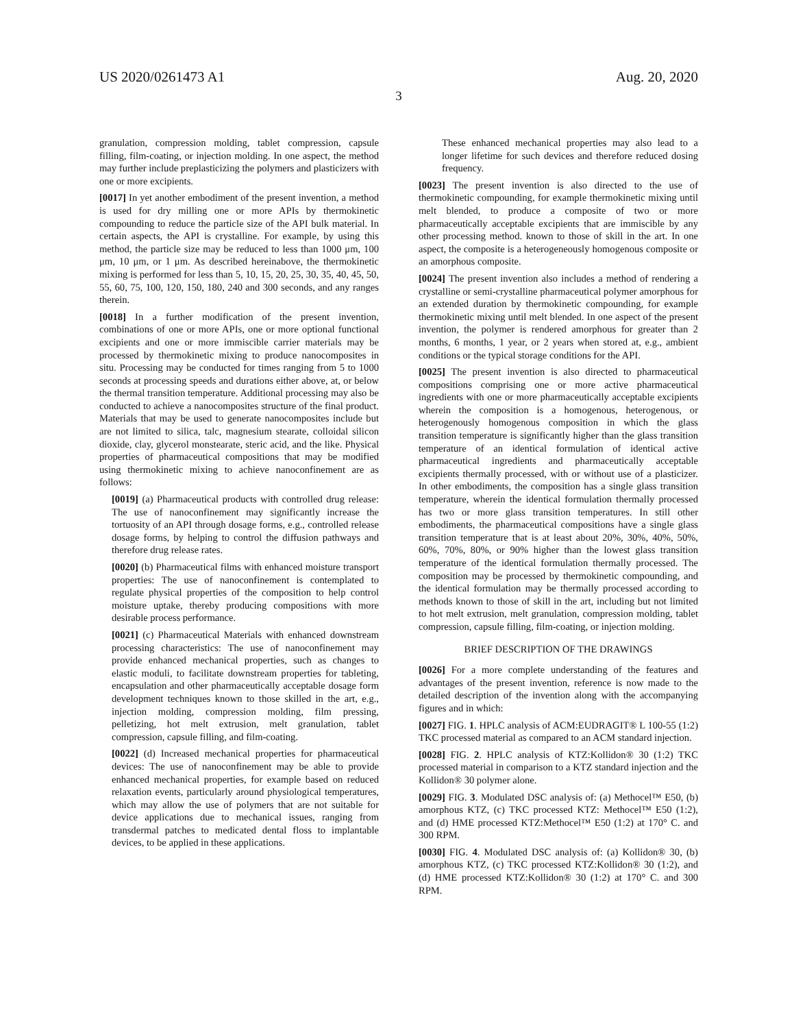US 2020/0261473 A1 Aug. 20, 2020
3
granulation, compression molding, tablet compression, capsule filling, film-coating, or injection molding. In one aspect, the method may further include preplasticizing the polymers and plasticizers with one or more excipients.
[0017] In yet another embodiment of the present invention, a method is used for dry milling one or more APIs by thermokinetic compounding to reduce the particle size of the API bulk material. In certain aspects, the API is crystalline. For example, by using this method, the particle size may be reduced to less than 1000 μm, 100 μm, 10 μm, or 1 μm. As described hereinabove, the thermokinetic mixing is performed for less than 5, 10, 15, 20, 25, 30, 35, 40, 45, 50, 55, 60, 75, 100, 120, 150, 180, 240 and 300 seconds, and any ranges therein.
[0018] In a further modification of the present invention, combinations of one or more APIs, one or more optional functional excipients and one or more immiscible carrier materials may be processed by thermokinetic mixing to produce nanocomposites in situ. Processing may be conducted for times ranging from 5 to 1000 seconds at processing speeds and durations either above, at, or below the thermal transition temperature. Additional processing may also be conducted to achieve a nanocomposites structure of the final product. Materials that may be used to generate nanocomposites include but are not limited to silica, talc, magnesium stearate, colloidal silicon dioxide, clay, glycerol monstearate, steric acid, and the like. Physical properties of pharmaceutical compositions that may be modified using thermokinetic mixing to achieve nanoconfinement are as follows:
[0019] (a) Pharmaceutical products with controlled drug release: The use of nanoconfinement may significantly increase the tortuosity of an API through dosage forms, e.g., controlled release dosage forms, by helping to control the diffusion pathways and therefore drug release rates.
[0020] (b) Pharmaceutical films with enhanced moisture transport properties: The use of nanoconfinement is contemplated to regulate physical properties of the composition to help control moisture uptake, thereby producing compositions with more desirable process performance.
[0021] (c) Pharmaceutical Materials with enhanced downstream processing characteristics: The use of nanoconfinement may provide enhanced mechanical properties, such as changes to elastic moduli, to facilitate downstream properties for tableting, encapsulation and other pharmaceutically acceptable dosage form development techniques known to those skilled in the art, e.g., injection molding, compression molding, film pressing, pelletizing, hot melt extrusion, melt granulation, tablet compression, capsule filling, and film-coating.
[0022] (d) Increased mechanical properties for pharmaceutical devices: The use of nanoconfinement may be able to provide enhanced mechanical properties, for example based on reduced relaxation events, particularly around physiological temperatures, which may allow the use of polymers that are not suitable for device applications due to mechanical issues, ranging from transdermal patches to medicated dental floss to implantable devices, to be applied in these applications.
These enhanced mechanical properties may also lead to a longer lifetime for such devices and therefore reduced dosing frequency.
[0023] The present invention is also directed to the use of thermokinetic compounding, for example thermokinetic mixing until melt blended, to produce a composite of two or more pharmaceutically acceptable excipients that are immiscible by any other processing method. known to those of skill in the art. In one aspect, the composite is a heterogeneously homogenous composite or an amorphous composite.
[0024] The present invention also includes a method of rendering a crystalline or semi-crystalline pharmaceutical polymer amorphous for an extended duration by thermokinetic compounding, for example thermokinetic mixing until melt blended. In one aspect of the present invention, the polymer is rendered amorphous for greater than 2 months, 6 months, 1 year, or 2 years when stored at, e.g., ambient conditions or the typical storage conditions for the API.
[0025] The present invention is also directed to pharmaceutical compositions comprising one or more active pharmaceutical ingredients with one or more pharmaceutically acceptable excipients wherein the composition is a homogenous, heterogenous, or heterogenously homogenous composition in which the glass transition temperature is significantly higher than the glass transition temperature of an identical formulation of identical active pharmaceutical ingredients and pharmaceutically acceptable excipients thermally processed, with or without use of a plasticizer. In other embodiments, the composition has a single glass transition temperature, wherein the identical formulation thermally processed has two or more glass transition temperatures. In still other embodiments, the pharmaceutical compositions have a single glass transition temperature that is at least about 20%, 30%, 40%, 50%, 60%, 70%, 80%, or 90% higher than the lowest glass transition temperature of the identical formulation thermally processed. The composition may be processed by thermokinetic compounding, and the identical formulation may be thermally processed according to methods known to those of skill in the art, including but not limited to hot melt extrusion, melt granulation, compression molding, tablet compression, capsule filling, film-coating, or injection molding.
BRIEF DESCRIPTION OF THE DRAWINGS
[0026] For a more complete understanding of the features and advantages of the present invention, reference is now made to the detailed description of the invention along with the accompanying figures and in which:
[0027] FIG. 1. HPLC analysis of ACM:EUDRAGIT® L 100-55 (1:2) TKC processed material as compared to an ACM standard injection.
[0028] FIG. 2. HPLC analysis of KTZ:Kollidon® 30 (1:2) TKC processed material in comparison to a KTZ standard injection and the Kollidon® 30 polymer alone.
[0029] FIG. 3. Modulated DSC analysis of: (a) Methocel™ E50, (b) amorphous KTZ, (c) TKC processed KTZ: Methocel™ E50 (1:2), and (d) HME processed KTZ:Methocel™ E50 (1:2) at 170° C. and 300 RPM.
[0030] FIG. 4. Modulated DSC analysis of: (a) Kollidon® 30, (b) amorphous KTZ, (c) TKC processed KTZ:Kollidon® 30 (1:2), and (d) HME processed KTZ:Kollidon® 30 (1:2) at 170° C. and 300 RPM.